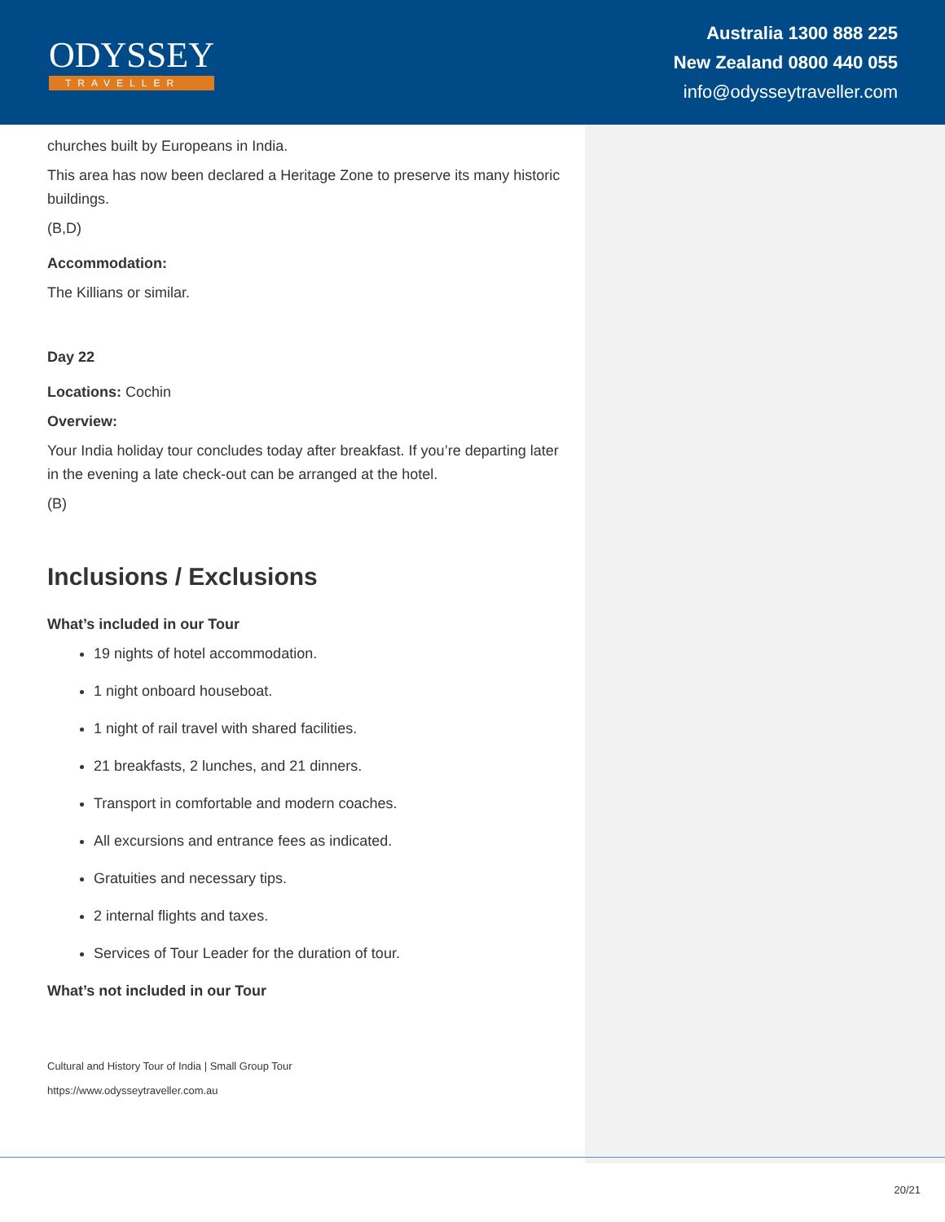ODYSSEY
TRAVELLER
Australia 1300 888 225
New Zealand 0800 440 055
info@odysseytraveller.com
churches built by Europeans in India.
This area has now been declared a Heritage Zone to preserve its many historic buildings.
(B,D)
Accommodation:
The Killians or similar.
Day 22
Locations: Cochin
Overview:
Your India holiday tour concludes today after breakfast. If you’re departing later in the evening a late check-out can be arranged at the hotel.
(B)
Inclusions / Exclusions
What’s included in our Tour
19 nights of hotel accommodation.
1 night onboard houseboat.
1 night of rail travel with shared facilities.
21 breakfasts, 2 lunches, and 21 dinners.
Transport in comfortable and modern coaches.
All excursions and entrance fees as indicated.
Gratuities and necessary tips.
2 internal flights and taxes.
Services of Tour Leader for the duration of tour.
What’s not included in our Tour
Cultural and History Tour of India | Small Group Tour
https://www.odysseytraveller.com.au
20/21